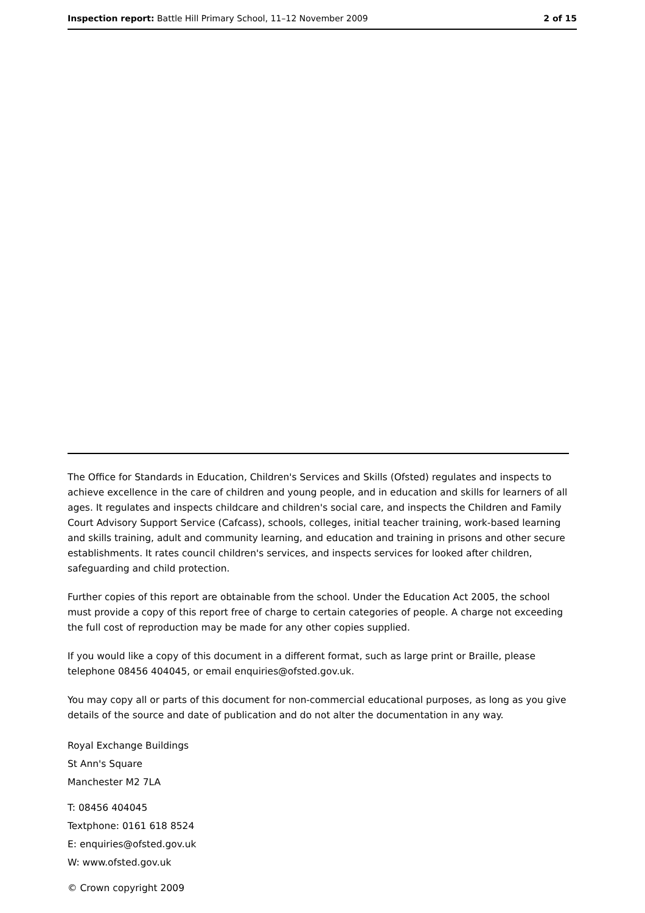Inspection report: Battle Hill Primary School, 11–12 November 2009 2 of 15
The Office for Standards in Education, Children's Services and Skills (Ofsted) regulates and inspects to achieve excellence in the care of children and young people, and in education and skills for learners of all ages. It regulates and inspects childcare and children's social care, and inspects the Children and Family Court Advisory Support Service (Cafcass), schools, colleges, initial teacher training, work-based learning and skills training, adult and community learning, and education and training in prisons and other secure establishments. It rates council children's services, and inspects services for looked after children, safeguarding and child protection.
Further copies of this report are obtainable from the school. Under the Education Act 2005, the school must provide a copy of this report free of charge to certain categories of people. A charge not exceeding the full cost of reproduction may be made for any other copies supplied.
If you would like a copy of this document in a different format, such as large print or Braille, please telephone 08456 404045, or email enquiries@ofsted.gov.uk.
You may copy all or parts of this document for non-commercial educational purposes, as long as you give details of the source and date of publication and do not alter the documentation in any way.
Royal Exchange Buildings
St Ann's Square
Manchester M2 7LA
T: 08456 404045
Textphone: 0161 618 8524
E: enquiries@ofsted.gov.uk
W: www.ofsted.gov.uk
© Crown copyright 2009